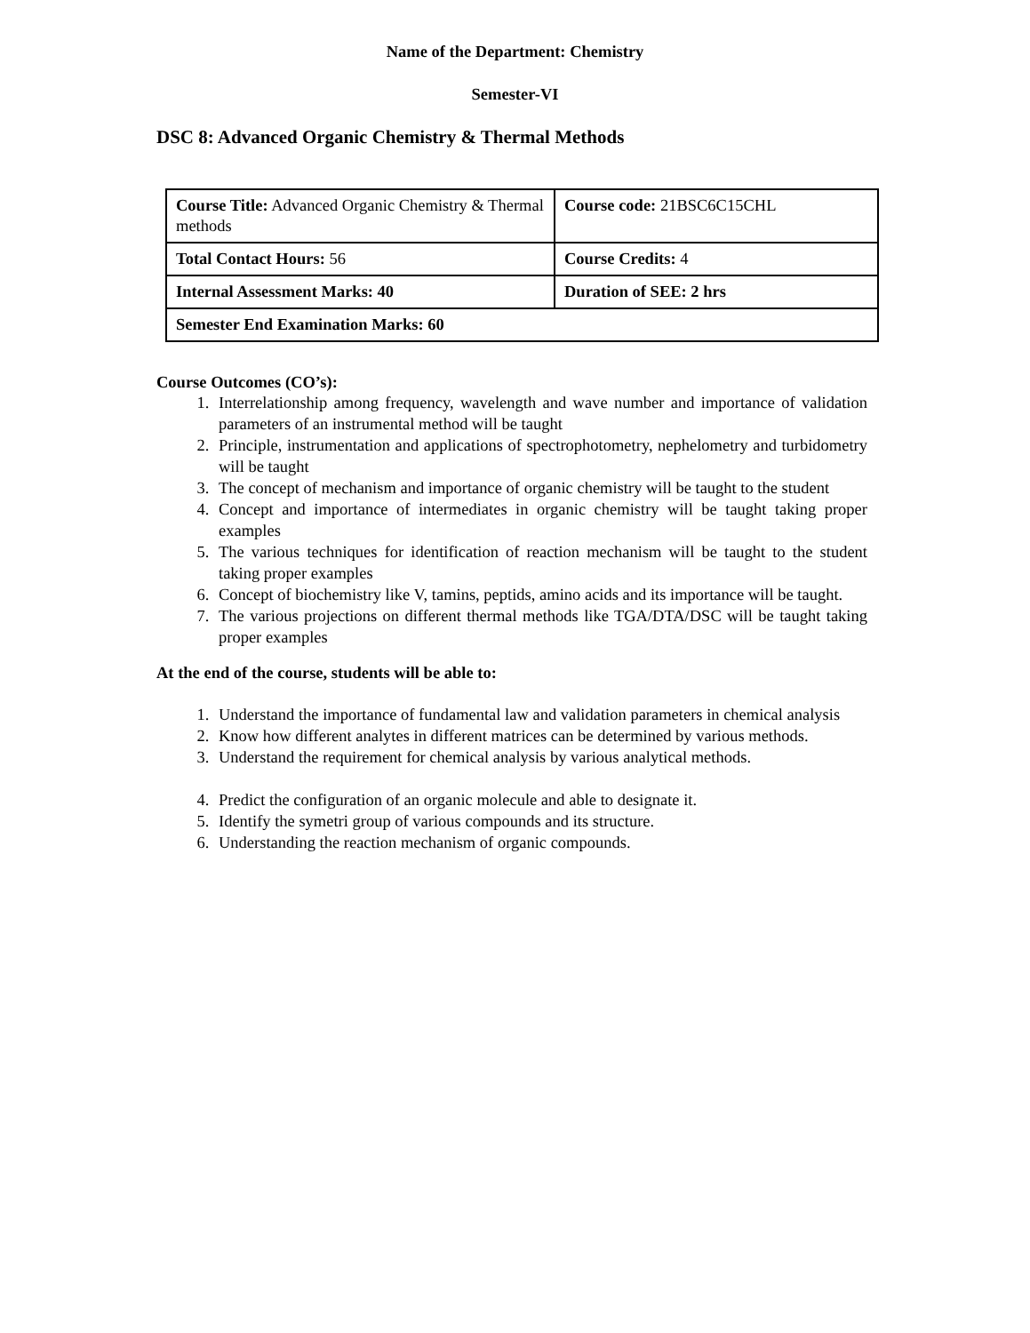Name of the Department: Chemistry
Semester-VI
DSC 8: Advanced Organic Chemistry & Thermal Methods
| Course Title: Advanced Organic Chemistry & Thermal methods | Course code: 21BSC6C15CHL |
| Total Contact Hours: 56 | Course Credits: 4 |
| Internal Assessment Marks: 40 | Duration of SEE: 2 hrs |
| Semester End Examination Marks: 60 | |
Course Outcomes (CO’s):
1. Interrelationship among frequency, wavelength and wave number and importance of validation parameters of an instrumental method will be taught
2. Principle, instrumentation and applications of spectrophotometry, nephelometry and turbidometry will be taught
3. The concept of mechanism and importance of organic chemistry will be taught to the student
4. Concept and importance of intermediates in organic chemistry will be taught taking proper examples
5. The various techniques for identification of reaction mechanism will be taught to the student taking proper examples
6. Concept of biochemistry like V, tamins, peptids, amino acids and its importance will be taught.
7. The various projections on different thermal methods like TGA/DTA/DSC will be taught taking proper examples
At the end of the course, students will be able to:
1. Understand the importance of fundamental law and validation parameters in chemical analysis
2. Know how different analytes in different matrices can be determined by various methods.
3. Understand the requirement for chemical analysis by various analytical methods.
4. Predict the configuration of an organic molecule and able to designate it.
5. Identify the symetri group of various compounds and its structure.
6. Understanding the reaction mechanism of organic compounds.